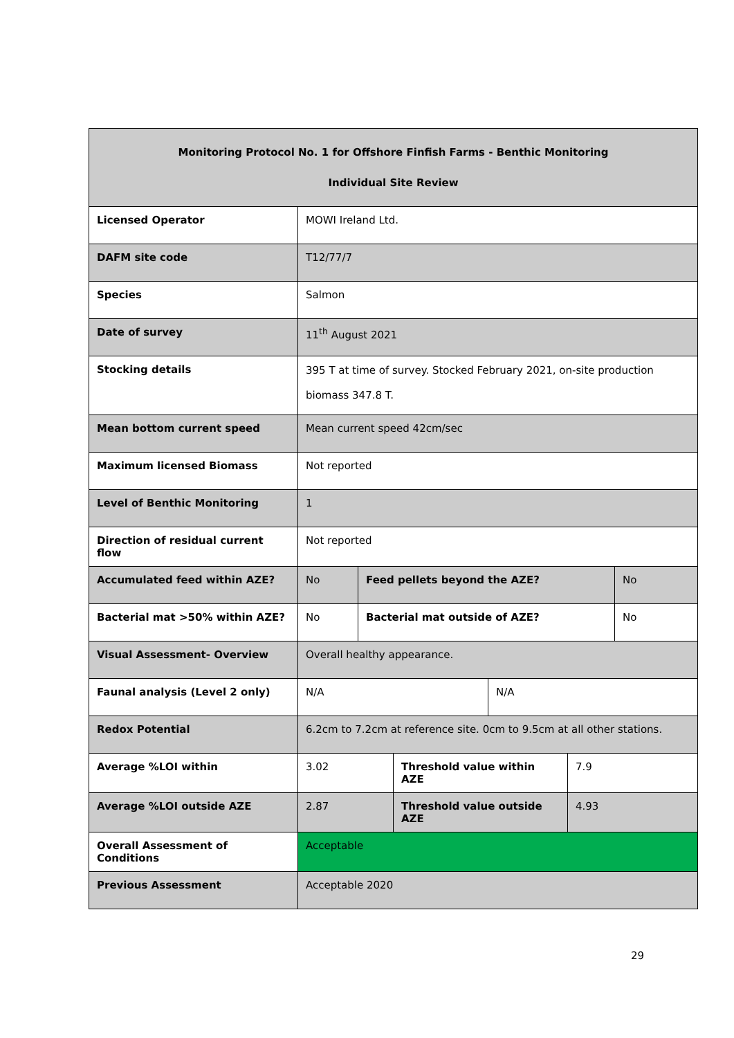| Monitoring Protocol No. 1 for Offshore Finfish Farms - Benthic Monitoring Individual Site Review | | | | | | |
| Licensed Operator | MOWI Ireland Ltd. | | | | | |
| DAFM site code | T12/77/7 | | | | | |
| Species | Salmon | | | | | |
| Date of survey | 11<sup>th</sup> August 2021 | | | | | |
| Stocking details | 395 T at time of survey. Stocked February 2021, on-site production biomass 347.8 T. | | | | | |
| Mean bottom current speed | Mean current speed 42cm/sec | | | | | |
| Maximum licensed Biomass | Not reported | | | | | |
| Level of Benthic Monitoring | 1 | | | | | |
| Direction of residual current flow | Not reported | | | | | |
| Accumulated feed within AZE? | No | Feed pellets beyond the AZE? | | | | No |
| Bacterial mat >50% within AZE? | No | Bacterial mat outside of AZE? | | | | No |
| Visual Assessment- Overview | Overall healthy appearance. | | | | | |
| Faunal analysis (Level 2 only) | N/A | | | N/A | | |
| Redox Potential | 6.2cm to 7.2cm at reference site. 0cm to 9.5cm at all other stations. | | | | | |
| Average %LOI within | 3.02 | | Threshold value within AZE | | 7.9 | |
| Average %LOI outside AZE | 2.87 | | Threshold value outside AZE | | 4.93 | |
| Overall Assessment of Conditions | Acceptable | | | | | |
| Previous Assessment | Acceptable 2020 | | | | | |
29